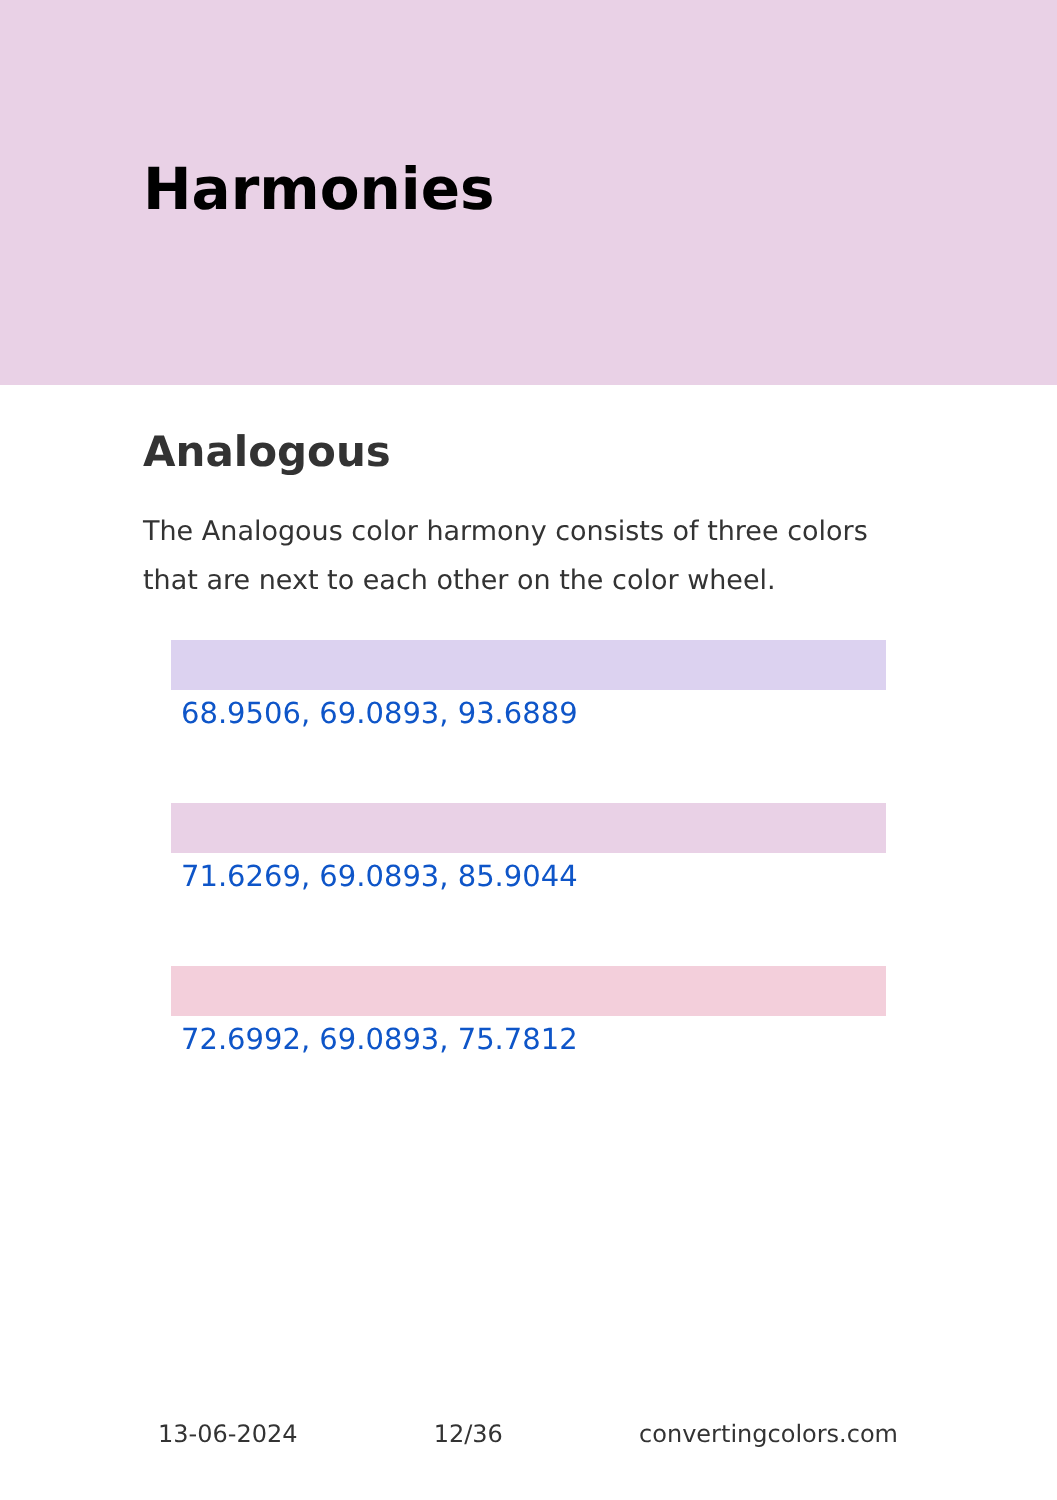Harmonies
Analogous
The Analogous color harmony consists of three colors that are next to each other on the color wheel.
68.9506, 69.0893, 93.6889
71.6269, 69.0893, 85.9044
72.6992, 69.0893, 75.7812
13-06-2024 12/36 convertingcolors.com